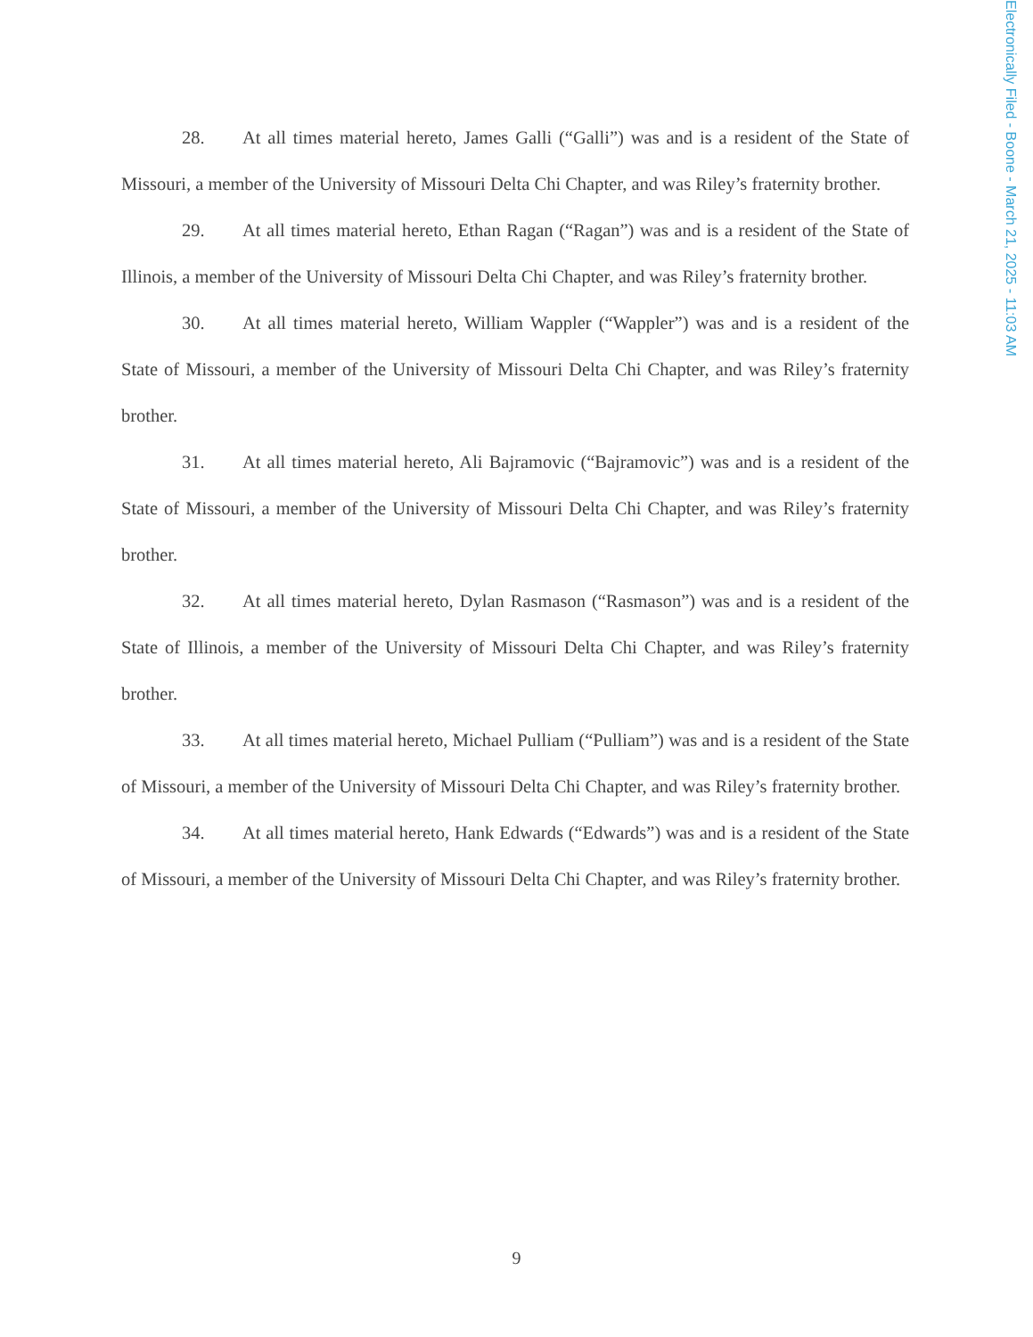Electronically Filed - Boone - March 21, 2025 - 11:03 AM
28. At all times material hereto, James Galli (“Galli”) was and is a resident of the State of Missouri, a member of the University of Missouri Delta Chi Chapter, and was Riley’s fraternity brother.
29. At all times material hereto, Ethan Ragan (“Ragan”) was and is a resident of the State of Illinois, a member of the University of Missouri Delta Chi Chapter, and was Riley’s fraternity brother.
30. At all times material hereto, William Wappler (“Wappler”) was and is a resident of the State of Missouri, a member of the University of Missouri Delta Chi Chapter, and was Riley’s fraternity brother.
31. At all times material hereto, Ali Bajramovic (“Bajramovic”) was and is a resident of the State of Missouri, a member of the University of Missouri Delta Chi Chapter, and was Riley’s fraternity brother.
32. At all times material hereto, Dylan Rasmason (“Rasmason”) was and is a resident of the State of Illinois, a member of the University of Missouri Delta Chi Chapter, and was Riley’s fraternity brother.
33. At all times material hereto, Michael Pulliam (“Pulliam”) was and is a resident of the State of Missouri, a member of the University of Missouri Delta Chi Chapter, and was Riley’s fraternity brother.
34. At all times material hereto, Hank Edwards (“Edwards”) was and is a resident of the State of Missouri, a member of the University of Missouri Delta Chi Chapter, and was Riley’s fraternity brother.
9